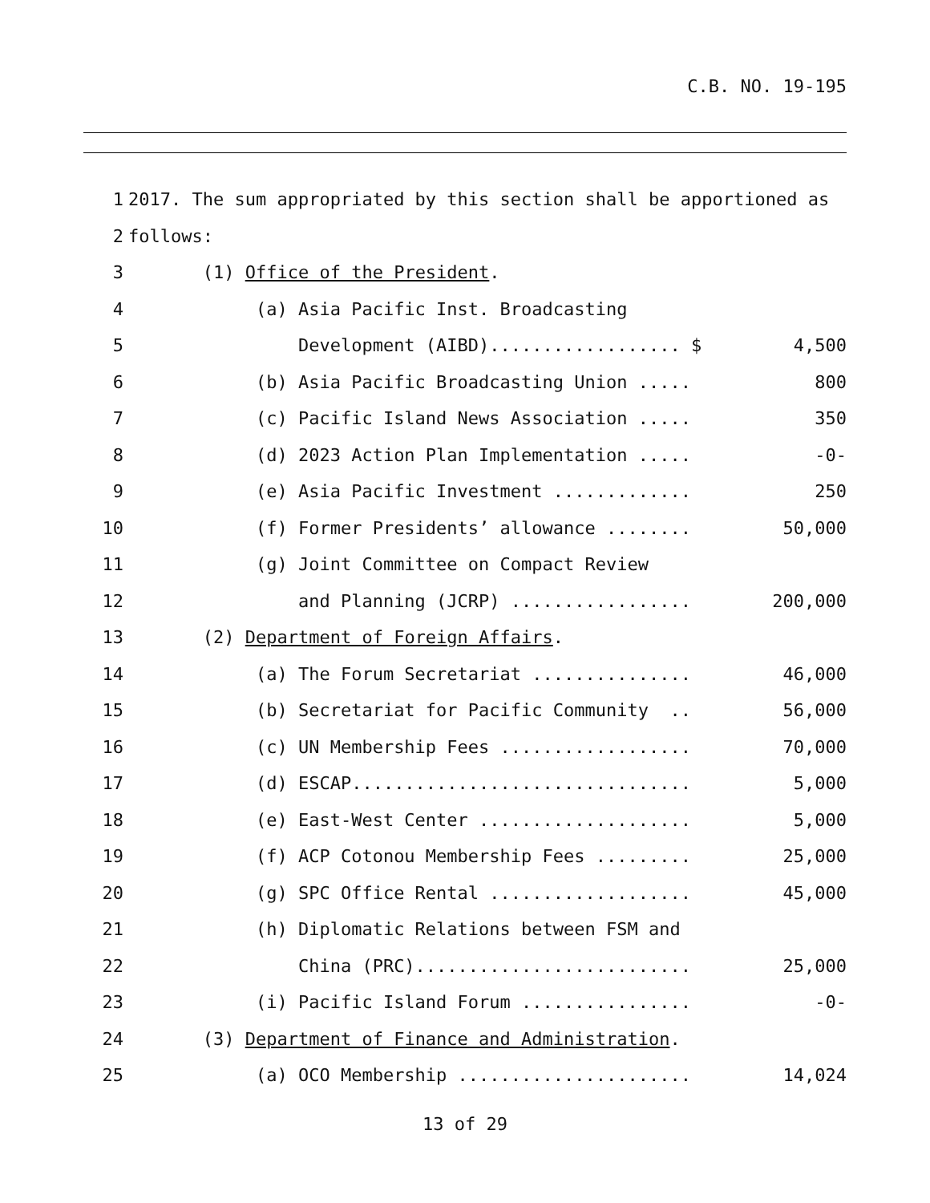C.B. NO. 19-195
| 1 | 2017. The sum appropriated by this section shall be apportioned as | |
| 2 | follows: | |
| 3 | (1) Office of the President . | |
| 4 | (a) Asia Pacific Inst. Broadcasting | |
| 5 | Development (AIBD).................. $ | 4,500 |
| 6 | (b) Asia Pacific Broadcasting Union ..... | 800 |
| 7 | (c) Pacific Island News Association ..... | 350 |
| 8 | (d) 2023 Action Plan Implementation ..... | -0- |
| 9 | (e) Asia Pacific Investment ............. | 250 |
| 10 | (f) Former Presidents’ allowance ........ | 50,000 |
| 11 | (g) Joint Committee on Compact Review | |
| 12 | and Planning (JCRP) ................. | 200,000 |
| 13 | (2) Department of Foreign Affairs . | |
| 14 | (a) The Forum Secretariat ............... | 46,000 |
| 15 | (b) Secretariat for Pacific Community .. | 56,000 |
| 16 | (c) UN Membership Fees .................. | 70,000 |
| 17 | (d) ESCAP................................ | 5,000 |
| 18 | (e) East-West Center .................... | 5,000 |
| 19 | (f) ACP Cotonou Membership Fees ......... | 25,000 |
| 20 | (g) SPC Office Rental ................... | 45,000 |
| 21 | (h) Diplomatic Relations between FSM and | |
| 22 | China (PRC).......................... | 25,000 |
| 23 | (i) Pacific Island Forum ................ | -0- |
| 24 | (3) Department of Finance and Administration . | |
| 25 | (a) OCO Membership ...................... | 14,024 |
13 of 29